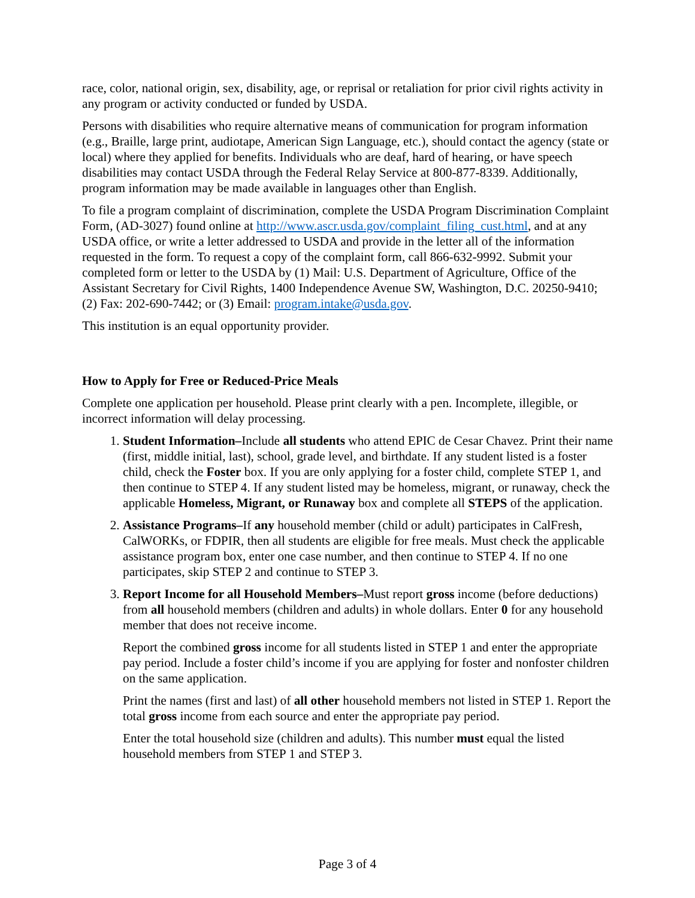race, color, national origin, sex, disability, age, or reprisal or retaliation for prior civil rights activity in any program or activity conducted or funded by USDA.
Persons with disabilities who require alternative means of communication for program information (e.g., Braille, large print, audiotape, American Sign Language, etc.), should contact the agency (state or local) where they applied for benefits. Individuals who are deaf, hard of hearing, or have speech disabilities may contact USDA through the Federal Relay Service at 800-877-8339. Additionally, program information may be made available in languages other than English.
To file a program complaint of discrimination, complete the USDA Program Discrimination Complaint Form, (AD-3027) found online at http://www.ascr.usda.gov/complaint_filing_cust.html, and at any USDA office, or write a letter addressed to USDA and provide in the letter all of the information requested in the form. To request a copy of the complaint form, call 866-632-9992. Submit your completed form or letter to the USDA by (1) Mail: U.S. Department of Agriculture, Office of the Assistant Secretary for Civil Rights, 1400 Independence Avenue SW, Washington, D.C. 20250-9410; (2) Fax: 202-690-7442; or (3) Email: program.intake@usda.gov.
This institution is an equal opportunity provider.
How to Apply for Free or Reduced-Price Meals
Complete one application per household. Please print clearly with a pen. Incomplete, illegible, or incorrect information will delay processing.
1. Student Information–Include all students who attend EPIC de Cesar Chavez. Print their name (first, middle initial, last), school, grade level, and birthdate. If any student listed is a foster child, check the Foster box. If you are only applying for a foster child, complete STEP 1, and then continue to STEP 4. If any student listed may be homeless, migrant, or runaway, check the applicable Homeless, Migrant, or Runaway box and complete all STEPS of the application.
2. Assistance Programs–If any household member (child or adult) participates in CalFresh, CalWORKs, or FDPIR, then all students are eligible for free meals. Must check the applicable assistance program box, enter one case number, and then continue to STEP 4. If no one participates, skip STEP 2 and continue to STEP 3.
3. Report Income for all Household Members–Must report gross income (before deductions) from all household members (children and adults) in whole dollars. Enter 0 for any household member that does not receive income.
Report the combined gross income for all students listed in STEP 1 and enter the appropriate pay period. Include a foster child’s income if you are applying for foster and nonfoster children on the same application.
Print the names (first and last) of all other household members not listed in STEP 1. Report the total gross income from each source and enter the appropriate pay period.
Enter the total household size (children and adults). This number must equal the listed household members from STEP 1 and STEP 3.
Page 3 of 4